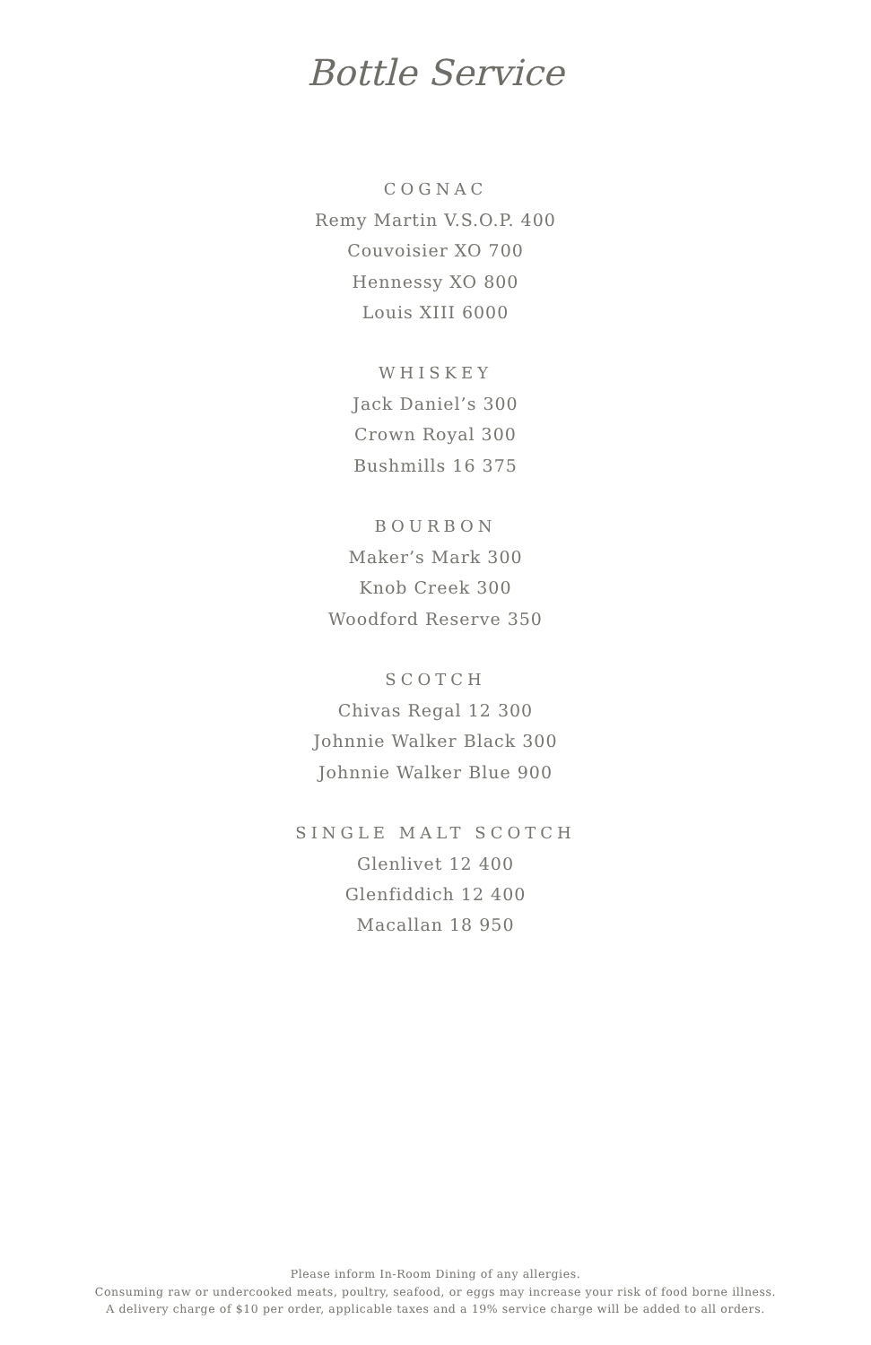Bottle Service
COGNAC
Remy Martin V.S.O.P. 400
Couvoisier XO 700
Hennessy XO 800
Louis XIII 6000
WHISKEY
Jack Daniel’s 300
Crown Royal 300
Bushmills 16 375
BOURBON
Maker’s Mark 300
Knob Creek 300
Woodford Reserve 350
SCOTCH
Chivas Regal 12 300
Johnnie Walker Black 300
Johnnie Walker Blue 900
SINGLE MALT SCOTCH
Glenlivet 12 400
Glenfiddich 12 400
Macallan 18 950
Please inform In-Room Dining of any allergies.
Consuming raw or undercooked meats, poultry, seafood, or eggs may increase your risk of food borne illness.
A delivery charge of $10 per order, applicable taxes and a 19% service charge will be added to all orders.